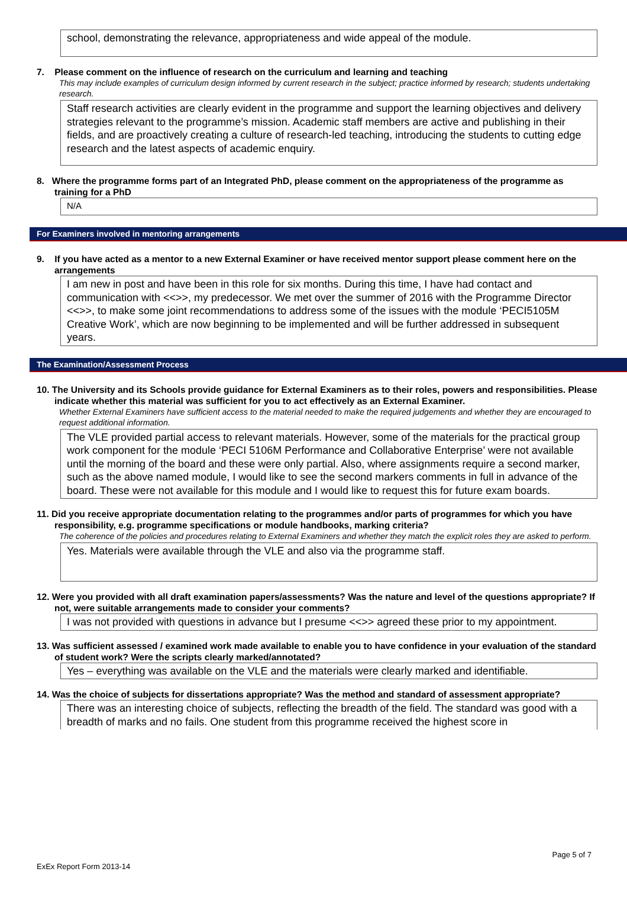school, demonstrating the relevance, appropriateness and wide appeal of the module.
7. Please comment on the influence of research on the curriculum and learning and teaching
This may include examples of curriculum design informed by current research in the subject; practice informed by research; students undertaking research.
Staff research activities are clearly evident in the programme and support the learning objectives and delivery strategies relevant to the programme’s mission. Academic staff members are active and publishing in their fields, and are proactively creating a culture of research-led teaching, introducing the students to cutting edge research and the latest aspects of academic enquiry.
8. Where the programme forms part of an Integrated PhD, please comment on the appropriateness of the programme as training for a PhD
N/A
For Examiners involved in mentoring arrangements
9. If you have acted as a mentor to a new External Examiner or have received mentor support please comment here on the arrangements
I am new in post and have been in this role for six months. During this time, I have had contact and communication with <<>>, my predecessor. We met over the summer of 2016 with the Programme Director <<>>, to make some joint recommendations to address some of the issues with the module ‘PECI5105M Creative Work’, which are now beginning to be implemented and will be further addressed in subsequent years.
The Examination/Assessment Process
10. The University and its Schools provide guidance for External Examiners as to their roles, powers and responsibilities. Please indicate whether this material was sufficient for you to act effectively as an External Examiner.
Whether External Examiners have sufficient access to the material needed to make the required judgements and whether they are encouraged to request additional information.
The VLE provided partial access to relevant materials. However, some of the materials for the practical group work component for the module ‘PECI 5106M Performance and Collaborative Enterprise’ were not available until the morning of the board and these were only partial. Also, where assignments require a second marker, such as the above named module, I would like to see the second markers comments in full in advance of the board. These were not available for this module and I would like to request this for future exam boards.
11. Did you receive appropriate documentation relating to the programmes and/or parts of programmes for which you have responsibility, e.g. programme specifications or module handbooks, marking criteria?
The coherence of the policies and procedures relating to External Examiners and whether they match the explicit roles they are asked to perform.
Yes. Materials were available through the VLE and also via the programme staff.
12. Were you provided with all draft examination papers/assessments? Was the nature and level of the questions appropriate? If not, were suitable arrangements made to consider your comments?
I was not provided with questions in advance but I presume <<>> agreed these prior to my appointment.
13. Was sufficient assessed / examined work made available to enable you to have confidence in your evaluation of the standard of student work? Were the scripts clearly marked/annotated?
Yes – everything was available on the VLE and the materials were clearly marked and identifiable.
14. Was the choice of subjects for dissertations appropriate? Was the method and standard of assessment appropriate?
There was an interesting choice of subjects, reflecting the breadth of the field. The standard was good with a breadth of marks and no fails. One student from this programme received the highest score in
Page 5 of 7
ExEx Report Form 2013-14